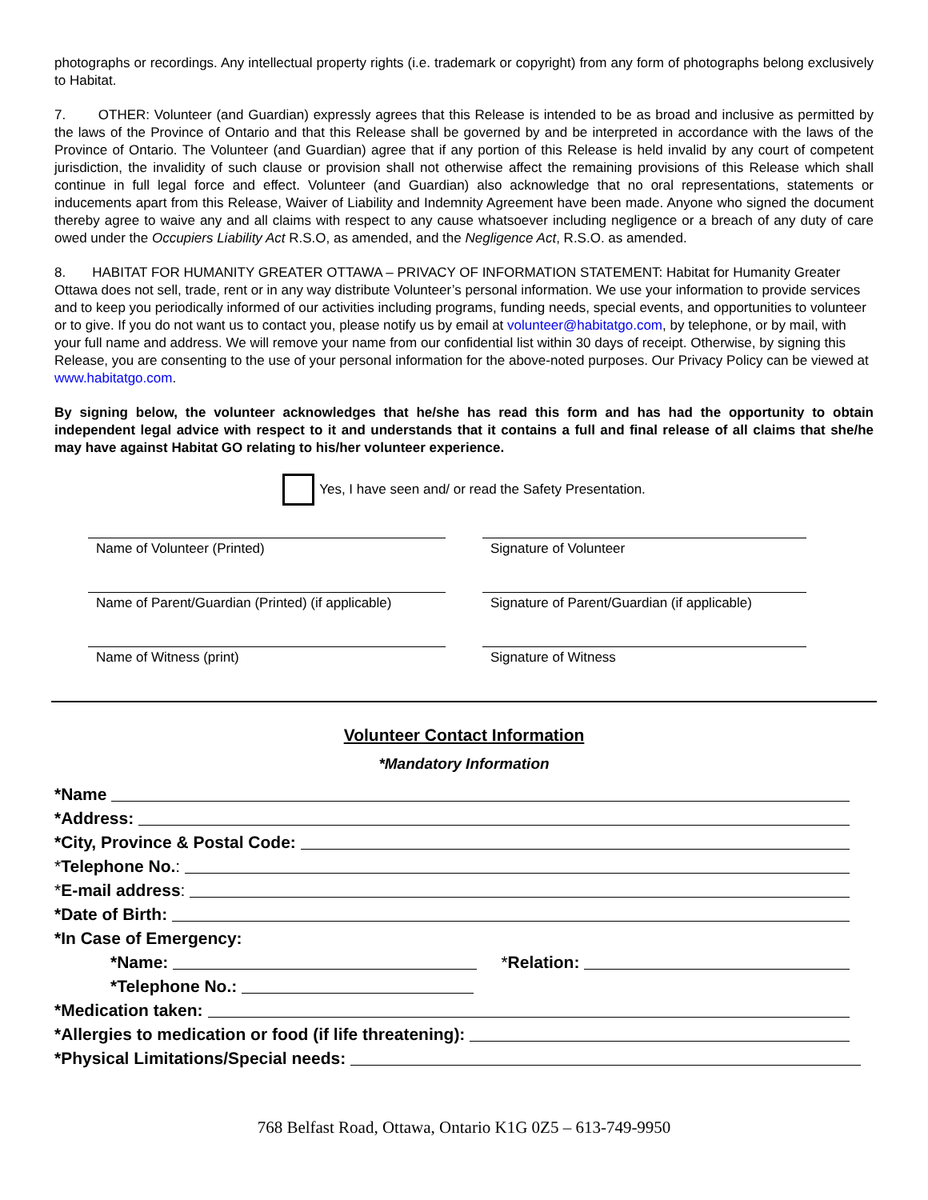photographs or recordings. Any intellectual property rights (i.e. trademark or copyright) from any form of photographs belong exclusively to Habitat.
7. OTHER: Volunteer (and Guardian) expressly agrees that this Release is intended to be as broad and inclusive as permitted by the laws of the Province of Ontario and that this Release shall be governed by and be interpreted in accordance with the laws of the Province of Ontario. The Volunteer (and Guardian) agree that if any portion of this Release is held invalid by any court of competent jurisdiction, the invalidity of such clause or provision shall not otherwise affect the remaining provisions of this Release which shall continue in full legal force and effect. Volunteer (and Guardian) also acknowledge that no oral representations, statements or inducements apart from this Release, Waiver of Liability and Indemnity Agreement have been made. Anyone who signed the document thereby agree to waive any and all claims with respect to any cause whatsoever including negligence or a breach of any duty of care owed under the Occupiers Liability Act R.S.O, as amended, and the Negligence Act, R.S.O. as amended.
8. HABITAT FOR HUMANITY GREATER OTTAWA – PRIVACY OF INFORMATION STATEMENT: Habitat for Humanity Greater Ottawa does not sell, trade, rent or in any way distribute Volunteer’s personal information. We use your information to provide services and to keep you periodically informed of our activities including programs, funding needs, special events, and opportunities to volunteer or to give. If you do not want us to contact you, please notify us by email at volunteer@habitatgo.com, by telephone, or by mail, with your full name and address. We will remove your name from our confidential list within 30 days of receipt. Otherwise, by signing this Release, you are consenting to the use of your personal information for the above-noted purposes. Our Privacy Policy can be viewed at www.habitatgo.com.
By signing below, the volunteer acknowledges that he/she has read this form and has had the opportunity to obtain independent legal advice with respect to it and understands that it contains a full and final release of all claims that she/he may have against Habitat GO relating to his/her volunteer experience.
Yes, I have seen and/ or read the Safety Presentation.
Name of Volunteer (Printed) Signature of Volunteer
Name of Parent/Guardian (Printed) (if applicable)
Signature of Parent/Guardian (if applicable)
Name of Witness (print) Signature of Witness
Volunteer Contact Information
*Mandatory Information
*Name
*Address:
*City, Province & Postal Code:
* Telephone No.:
* E-mail address:
*Date of Birth:
*In Case of Emergency:
*Name: * Relation:
*Telephone No.:
*Medication taken:
*Allergies to medication or food (if life threatening):
*Physical Limitations/Special needs:
768 Belfast Road, Ottawa, Ontario K1G 0Z5 – 613-749-9950